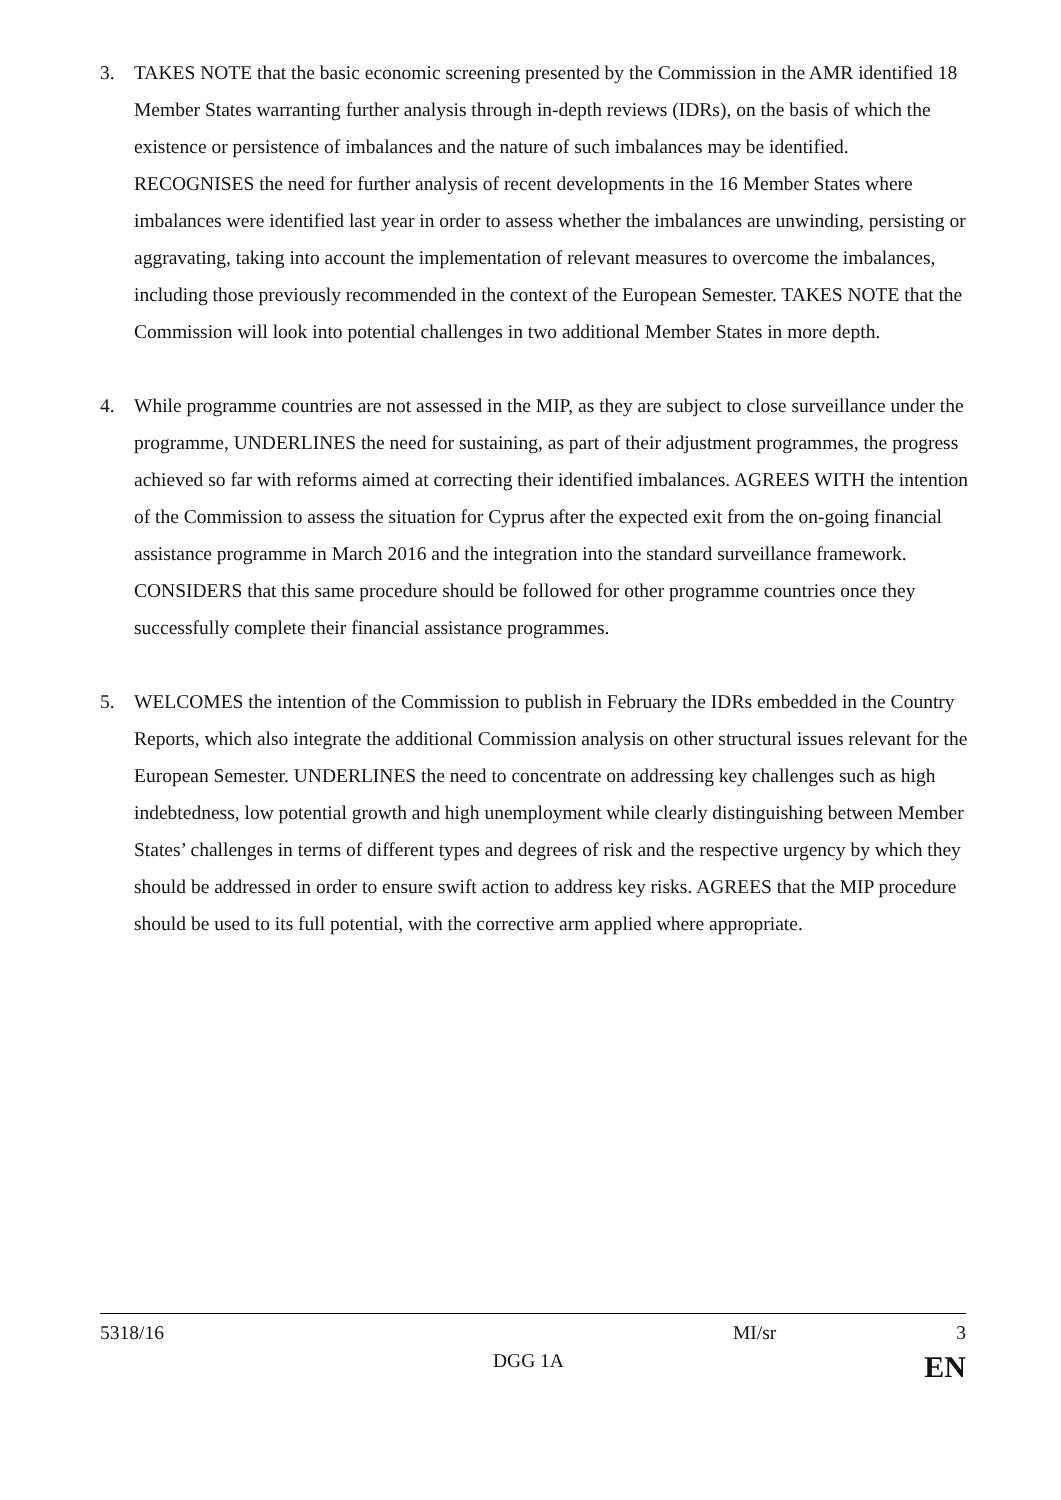3. TAKES NOTE that the basic economic screening presented by the Commission in the AMR identified 18 Member States warranting further analysis through in-depth reviews (IDRs), on the basis of which the existence or persistence of imbalances and the nature of such imbalances may be identified. RECOGNISES the need for further analysis of recent developments in the 16 Member States where imbalances were identified last year in order to assess whether the imbalances are unwinding, persisting or aggravating, taking into account the implementation of relevant measures to overcome the imbalances, including those previously recommended in the context of the European Semester. TAKES NOTE that the Commission will look into potential challenges in two additional Member States in more depth.
4. While programme countries are not assessed in the MIP, as they are subject to close surveillance under the programme, UNDERLINES the need for sustaining, as part of their adjustment programmes, the progress achieved so far with reforms aimed at correcting their identified imbalances. AGREES WITH the intention of the Commission to assess the situation for Cyprus after the expected exit from the on-going financial assistance programme in March 2016 and the integration into the standard surveillance framework. CONSIDERS that this same procedure should be followed for other programme countries once they successfully complete their financial assistance programmes.
5. WELCOMES the intention of the Commission to publish in February the IDRs embedded in the Country Reports, which also integrate the additional Commission analysis on other structural issues relevant for the European Semester. UNDERLINES the need to concentrate on addressing key challenges such as high indebtedness, low potential growth and high unemployment while clearly distinguishing between Member States’ challenges in terms of different types and degrees of risk and the respective urgency by which they should be addressed in order to ensure swift action to address key risks. AGREES that the MIP procedure should be used to its full potential, with the corrective arm applied where appropriate.
5318/16 MI/sr 3
DGG 1A EN